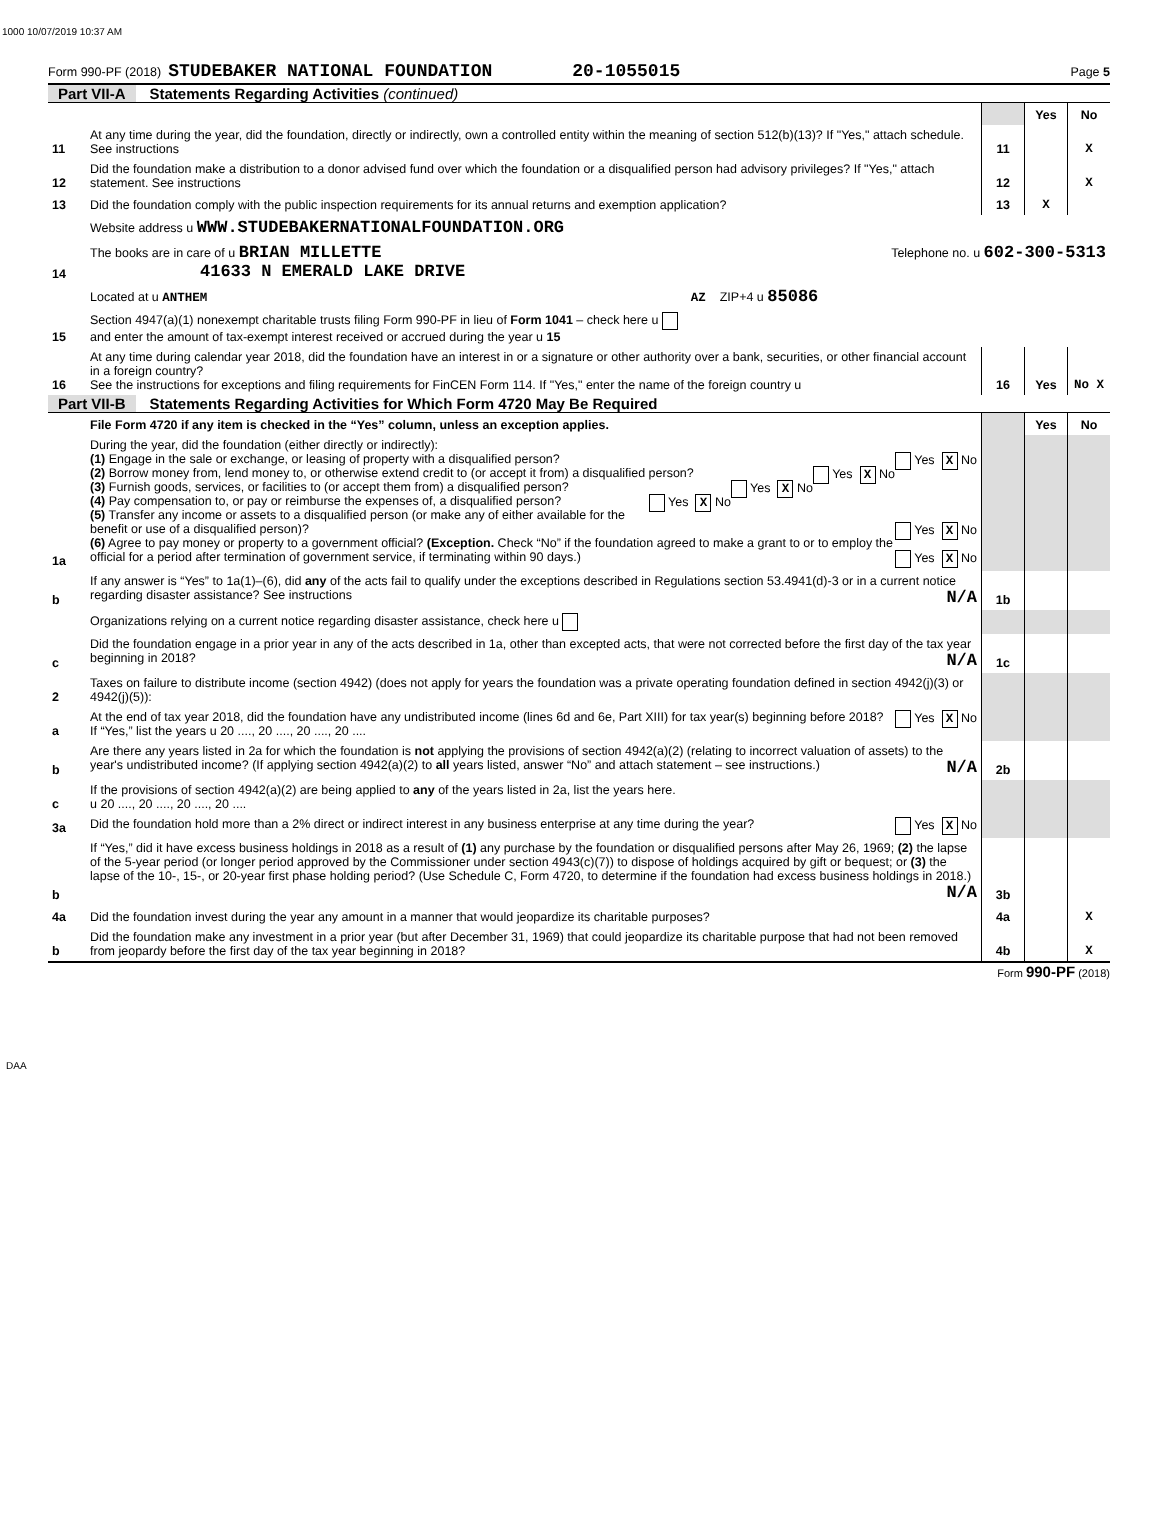1000 10/07/2019 10:37 AM
Form 990-PF (2018) STUDEBAKER NATIONAL FOUNDATION 20-1055015 Page 5
Part VII-A Statements Regarding Activities (continued)
| | | | Yes | No |
| 11 | At any time during the year, did the foundation, directly or indirectly, own a controlled entity within the meaning of section 512(b)(13)? If "Yes," attach schedule. See instructions | 11 | | X |
| 12 | Did the foundation make a distribution to a donor advised fund over which the foundation or a disqualified person had advisory privileges? If "Yes," attach statement. See instructions | 12 | | X |
| 13 | Did the foundation comply with the public inspection requirements for its annual returns and exemption application? | 13 | X | |
| | Website address u WWW.STUDEBAKERNATIONALFOUNDATION.ORG | | | |
| 14 | The books are in care of u BRIAN MILLETTE Telephone no. u 602-300-5313 41633 N EMERALD LAKE DRIVE | | | |
| | Located at u ANTHEM AZ ZIP+4 u 85086 | | | |
| 15 | Section 4947(a)(1) nonexempt charitable trusts filing Form 990-PF in lieu of Form 1041 – check here u and enter the amount of tax-exempt interest received or accrued during the year u 15 | | | |
| 16 | At any time during calendar year 2018, did the foundation have an interest in or a signature or other authority over a bank, securities, or other financial account in a foreign country? See the instructions for exceptions and filing requirements for FinCEN Form 114. If "Yes," enter the name of the foreign country u | 16 | Yes | No X |
Part VII-B Statements Regarding Activities for Which Form 4720 May Be Required
| | File Form 4720 if any item is checked in the “Yes” column, unless an exception applies. | | Yes | No |
| 1a | During the year, did the foundation (either directly or indirectly): (1) Engage in the sale or exchange, or leasing of property with a disqualified person? Yes X No (2) Borrow money from, lend money to, or otherwise extend credit to (or accept it from) a disqualified person? Yes X No (3) Furnish goods, services, or facilities to (or accept them from) a disqualified person? Yes X No (4) Pay compensation to, or pay or reimburse the expenses of, a disqualified person? Yes X No (5) Transfer any income or assets to a disqualified person (or make any of either available for the benefit or use of a disqualified person)? Yes X No (6) Agree to pay money or property to a government official? (Exception. Check “No” if the foundation agreed to make a grant to or to employ the official for a period after termination of government service, if terminating within 90 days.) Yes X No | | | |
| b | If any answer is “Yes” to 1a(1)–(6), did any of the acts fail to qualify under the exceptions described in Regulations section 53.4941(d)-3 or in a current notice regarding disaster assistance? See instructions N/A | 1b | | |
| | Organizations relying on a current notice regarding disaster assistance, check here u | | | |
| c | Did the foundation engage in a prior year in any of the acts described in 1a, other than excepted acts, that were not corrected before the first day of the tax year beginning in 2018? N/A | 1c | | |
| 2 | Taxes on failure to distribute income (section 4942) (does not apply for years the foundation was a private operating foundation defined in section 4942(j)(3) or 4942(j)(5)): | | | |
| a | At the end of tax year 2018, did the foundation have any undistributed income (lines 6d and 6e, Part XIII) for tax year(s) beginning before 2018? Yes X No If “Yes,” list the years u 20 ...., 20 ...., 20 ...., 20 .... | | | |
| b | Are there any years listed in 2a for which the foundation is not applying the provisions of section 4942(a)(2) (relating to incorrect valuation of assets) to the year's undistributed income? (If applying section 4942(a)(2) to all years listed, answer “No” and attach statement – see instructions.) N/A | 2b | | |
| c | If the provisions of section 4942(a)(2) are being applied to any of the years listed in 2a, list the years here. u 20 ...., 20 ...., 20 ...., 20 .... | | | |
| 3a | Did the foundation hold more than a 2% direct or indirect interest in any business enterprise at any time during the year? Yes X No | | | |
| b | If “Yes,” did it have excess business holdings in 2018 as a result of (1) any purchase by the foundation or disqualified persons after May 26, 1969; (2) the lapse of the 5-year period (or longer period approved by the Commissioner under section 4943(c)(7)) to dispose of holdings acquired by gift or bequest; or (3) the lapse of the 10-, 15-, or 20-year first phase holding period? (Use Schedule C, Form 4720, to determine if the foundation had excess business holdings in 2018.) N/A | 3b | | |
| 4a | Did the foundation invest during the year any amount in a manner that would jeopardize its charitable purposes? | 4a | | X |
| b | Did the foundation make any investment in a prior year (but after December 31, 1969) that could jeopardize its charitable purpose that had not been removed from jeopardy before the first day of the tax year beginning in 2018? | 4b | | X |
Form 990-PF (2018)
DAA